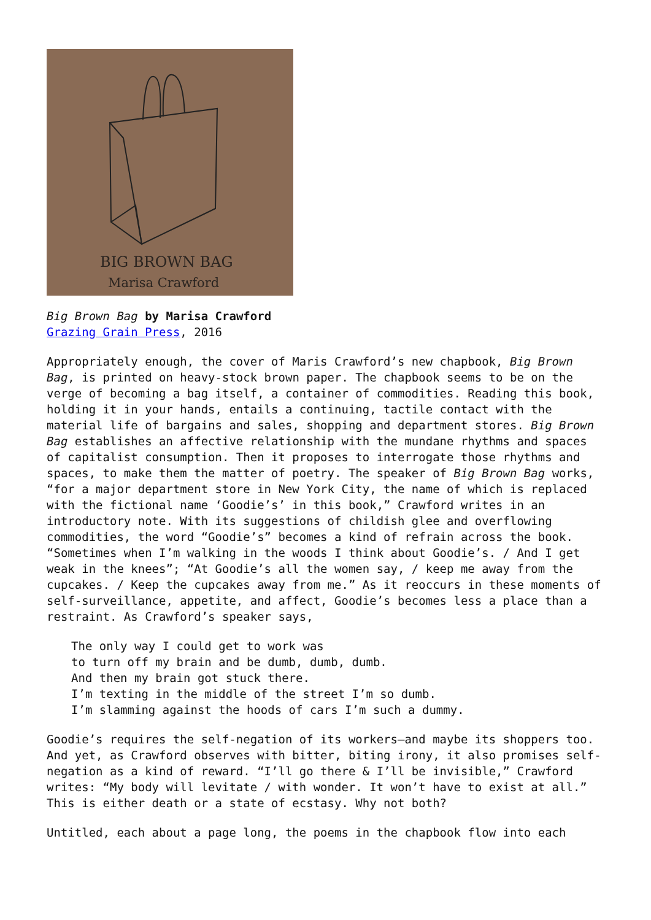BIG BROWN BAG
Marisa Crawford
Big Brown Bag by Marisa Crawford
Grazing Grain Press, 2016
Appropriately enough, the cover of Maris Crawford’s new chapbook, Big Brown Bag, is printed on heavy-stock brown paper. The chapbook seems to be on the verge of becoming a bag itself, a container of commodities. Reading this book, holding it in your hands, entails a continuing, tactile contact with the material life of bargains and sales, shopping and department stores. Big Brown Bag establishes an affective relationship with the mundane rhythms and spaces of capitalist consumption. Then it proposes to interrogate those rhythms and spaces, to make them the matter of poetry. The speaker of Big Brown Bag works, “for a major department store in New York City, the name of which is replaced with the fictional name ‘Goodie’s’ in this book,” Crawford writes in an introductory note. With its suggestions of childish glee and overflowing commodities, the word “Goodie’s” becomes a kind of refrain across the book. “Sometimes when I’m walking in the woods I think about Goodie’s. / And I get weak in the knees”; “At Goodie’s all the women say, / keep me away from the cupcakes. / Keep the cupcakes away from me.” As it reoccurs in these moments of self-surveillance, appetite, and affect, Goodie’s becomes less a place than a restraint. As Crawford’s speaker says,
The only way I could get to work was
to turn off my brain and be dumb, dumb, dumb.
And then my brain got stuck there.
I’m texting in the middle of the street I’m so dumb.
I’m slamming against the hoods of cars I’m such a dummy.
Goodie’s requires the self-negation of its workers—and maybe its shoppers too. And yet, as Crawford observes with bitter, biting irony, it also promises self-negation as a kind of reward. “I’ll go there & I’ll be invisible,” Crawford writes: “My body will levitate / with wonder. It won’t have to exist at all.” This is either death or a state of ecstasy. Why not both?
Untitled, each about a page long, the poems in the chapbook flow into each